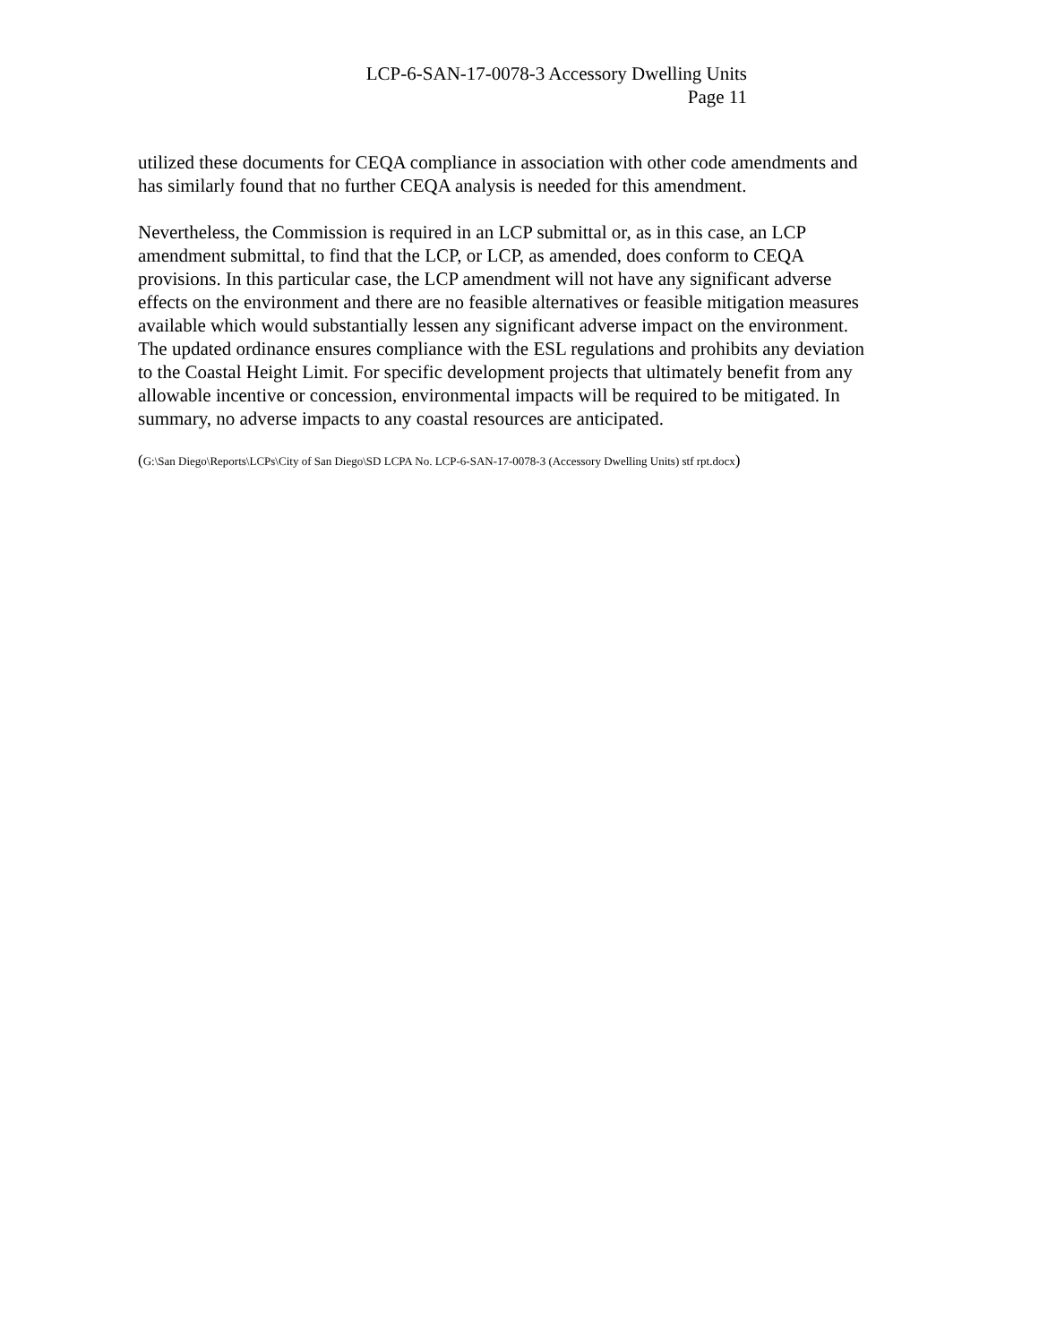LCP-6-SAN-17-0078-3 Accessory Dwelling Units
Page 11
utilized these documents for CEQA compliance in association with other code amendments and has similarly found that no further CEQA analysis is needed for this amendment.
Nevertheless, the Commission is required in an LCP submittal or, as in this case, an LCP amendment submittal, to find that the LCP, or LCP, as amended, does conform to CEQA provisions. In this particular case, the LCP amendment will not have any significant adverse effects on the environment and there are no feasible alternatives or feasible mitigation measures available which would substantially lessen any significant adverse impact on the environment. The updated ordinance ensures compliance with the ESL regulations and prohibits any deviation to the Coastal Height Limit. For specific development projects that ultimately benefit from any allowable incentive or concession, environmental impacts will be required to be mitigated. In summary, no adverse impacts to any coastal resources are anticipated.
(G:\San Diego\Reports\LCPs\City of San Diego\SD LCPA No. LCP-6-SAN-17-0078-3 (Accessory Dwelling Units) stf rpt.docx)